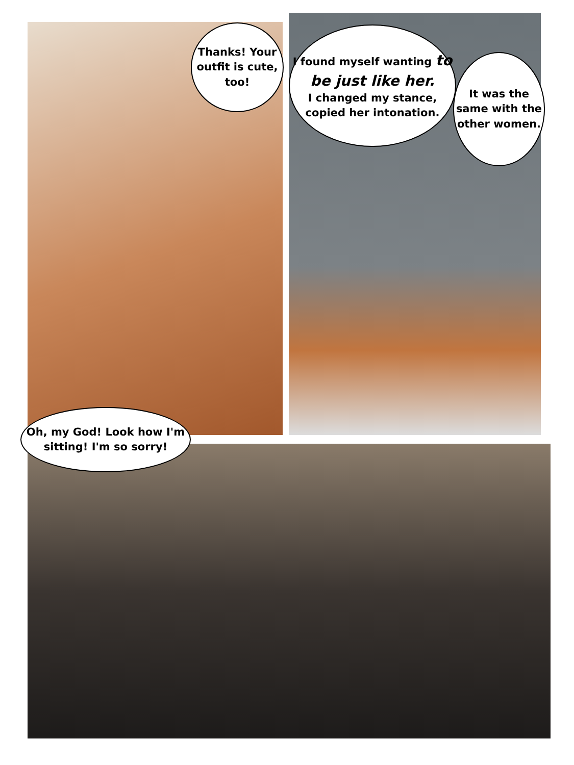Thanks! Your outfit is cute, too!
I found myself wanting to be just like her.
I changed my stance, copied her intonation.
It was the same with the other women.
Oh, my God! Look how I'm sitting! I'm so sorry!